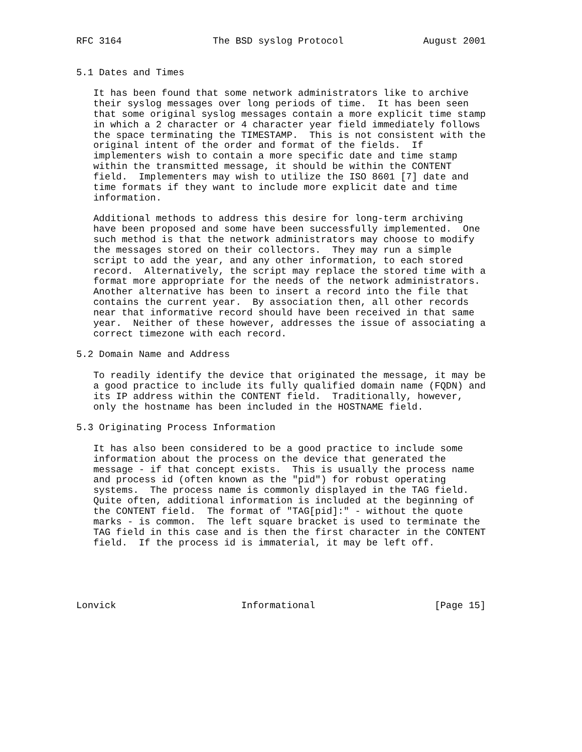RFC 3164                The BSD syslog Protocol              August 2001


5.1 Dates and Times

   It has been found that some network administrators like to archive
   their syslog messages over long periods of time.  It has been seen
   that some original syslog messages contain a more explicit time stamp
   in which a 2 character or 4 character year field immediately follows
   the space terminating the TIMESTAMP.  This is not consistent with the
   original intent of the order and format of the fields.  If
   implementers wish to contain a more specific date and time stamp
   within the transmitted message, it should be within the CONTENT
   field.  Implementers may wish to utilize the ISO 8601 [7] date and
   time formats if they want to include more explicit date and time
   information.

   Additional methods to address this desire for long-term archiving
   have been proposed and some have been successfully implemented.  One
   such method is that the network administrators may choose to modify
   the messages stored on their collectors.  They may run a simple
   script to add the year, and any other information, to each stored
   record.  Alternatively, the script may replace the stored time with a
   format more appropriate for the needs of the network administrators.
   Another alternative has been to insert a record into the file that
   contains the current year.  By association then, all other records
   near that informative record should have been received in that same
   year.  Neither of these however, addresses the issue of associating a
   correct timezone with each record.

5.2 Domain Name and Address

   To readily identify the device that originated the message, it may be
   a good practice to include its fully qualified domain name (FQDN) and
   its IP address within the CONTENT field.  Traditionally, however,
   only the hostname has been included in the HOSTNAME field.

5.3 Originating Process Information

   It has also been considered to be a good practice to include some
   information about the process on the device that generated the
   message - if that concept exists.  This is usually the process name
   and process id (often known as the "pid") for robust operating
   systems.  The process name is commonly displayed in the TAG field.
   Quite often, additional information is included at the beginning of
   the CONTENT field.  The format of "TAG[pid]:" - without the quote
   marks - is common.  The left square bracket is used to terminate the
   TAG field in this case and is then the first character in the CONTENT
   field.  If the process id is immaterial, it may be left off.





Lonvick                      Informational                     [Page 15]